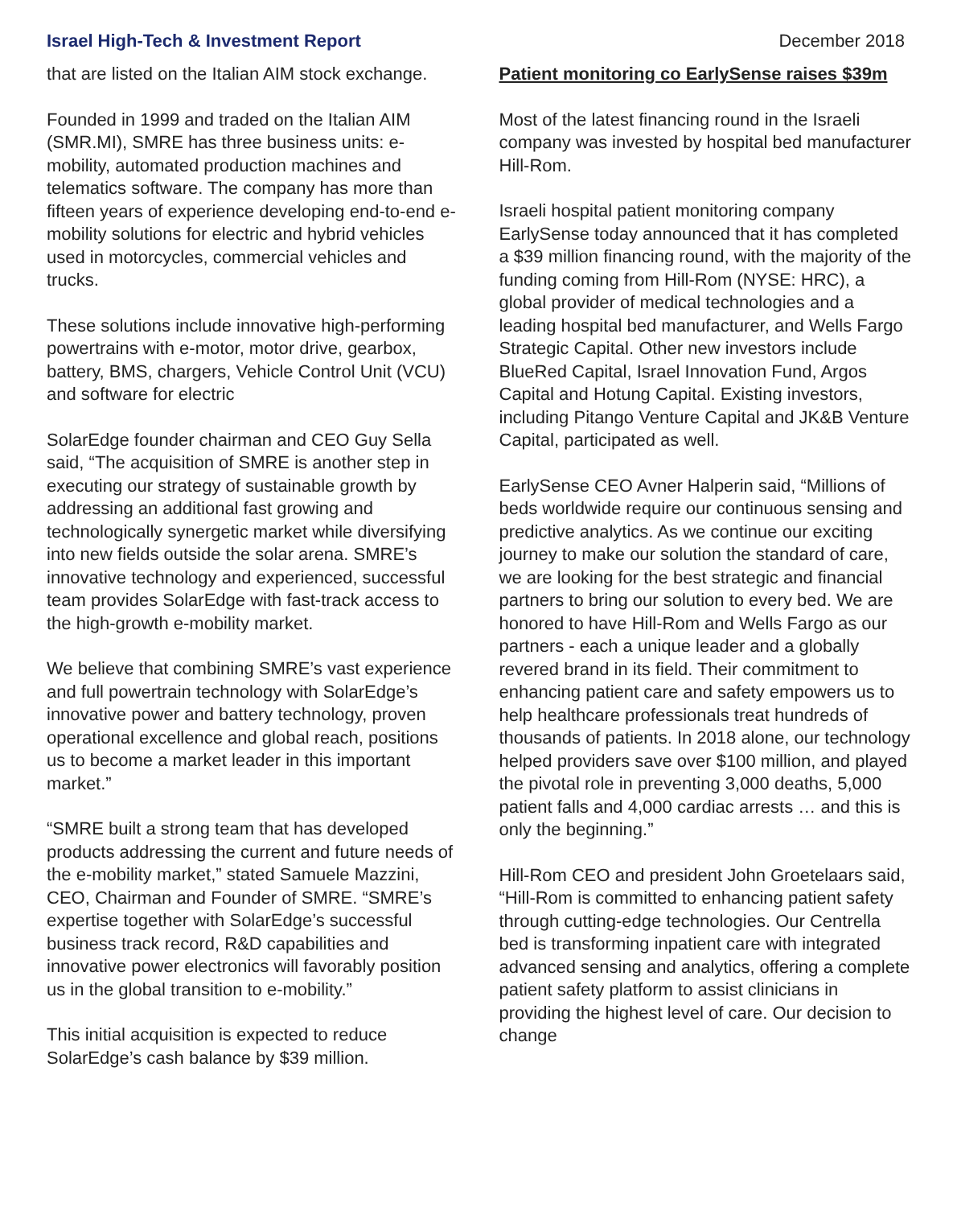Israel High-Tech & Investment Report December 2018
that are listed on the Italian AIM stock exchange.
Founded in 1999 and traded on the Italian AIM (SMR.MI), SMRE has three business units: e-mobility, automated production machines and telematics software. The company has more than fifteen years of experience developing end-to-end e-mobility solutions for electric and hybrid vehicles used in motorcycles, commercial vehicles and trucks.
These solutions include innovative high-performing powertrains with e-motor, motor drive, gearbox, battery, BMS, chargers, Vehicle Control Unit (VCU) and software for electric
SolarEdge founder chairman and CEO Guy Sella said, “The acquisition of SMRE is another step in executing our strategy of sustainable growth by addressing an additional fast growing and technologically synergetic market while diversifying into new fields outside the solar arena. SMRE’s innovative technology and experienced, successful team provides SolarEdge with fast-track access to the high-growth e-mobility market.
We believe that combining SMRE’s vast experience and full powertrain technology with SolarEdge’s innovative power and battery technology, proven operational excellence and global reach, positions us to become a market leader in this important market.”
“SMRE built a strong team that has developed products addressing the current and future needs of the e-mobility market,” stated Samuele Mazzini, CEO, Chairman and Founder of SMRE. “SMRE’s expertise together with SolarEdge’s successful business track record, R&D capabilities and innovative power electronics will favorably position us in the global transition to e-mobility.”
This initial acquisition is expected to reduce SolarEdge’s cash balance by $39 million.
Patient monitoring co EarlySense raises $39m
Most of the latest financing round in the Israeli company was invested by hospital bed manufacturer Hill-Rom.
Israeli hospital patient monitoring company EarlySense today announced that it has completed a $39 million financing round, with the majority of the funding coming from Hill-Rom (NYSE: HRC), a global provider of medical technologies and a leading hospital bed manufacturer, and Wells Fargo Strategic Capital. Other new investors include BlueRed Capital, Israel Innovation Fund, Argos Capital and Hotung Capital. Existing investors, including Pitango Venture Capital and JK&B Venture Capital, participated as well.
EarlySense CEO Avner Halperin said, “Millions of beds worldwide require our continuous sensing and predictive analytics. As we continue our exciting journey to make our solution the standard of care, we are looking for the best strategic and financial partners to bring our solution to every bed. We are honored to have Hill-Rom and Wells Fargo as our partners - each a unique leader and a globally revered brand in its field. Their commitment to enhancing patient care and safety empowers us to help healthcare professionals treat hundreds of thousands of patients. In 2018 alone, our technology helped providers save over $100 million, and played the pivotal role in preventing 3,000 deaths, 5,000 patient falls and 4,000 cardiac arrests … and this is only the beginning.”
Hill-Rom CEO and president John Groetelaars said, “Hill-Rom is committed to enhancing patient safety through cutting-edge technologies. Our Centrella bed is transforming inpatient care with integrated advanced sensing and analytics, offering a complete patient safety platform to assist clinicians in providing the highest level of care. Our decision to change